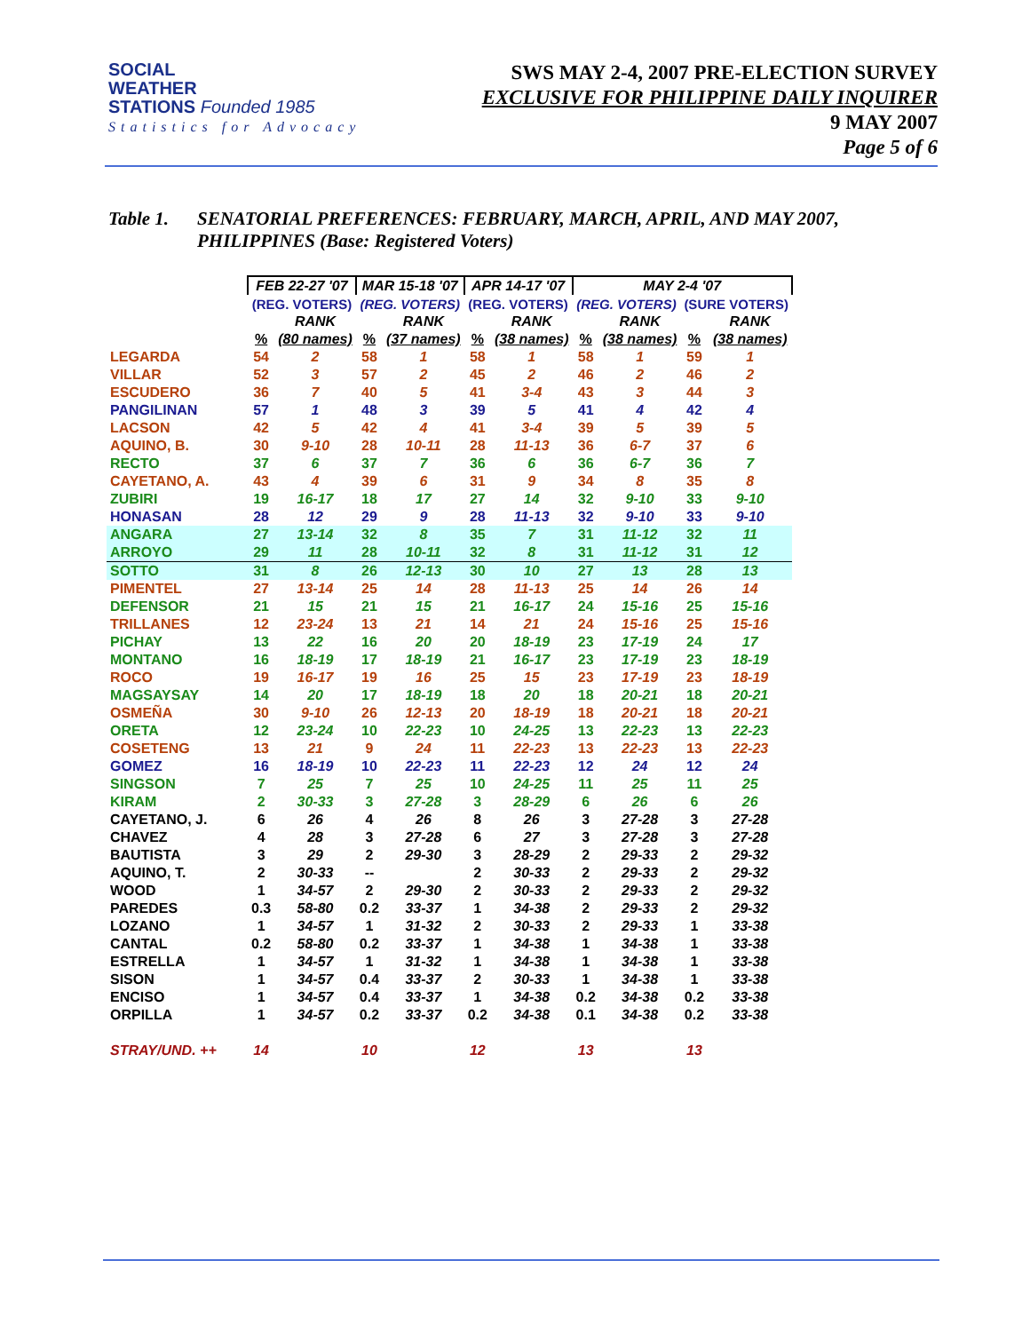SOCIAL
WEATHER
STATIONS Founded 1985
Statistics for Advocacy
SWS MAY 2-4, 2007 PRE-ELECTION SURVEY
EXCLUSIVE FOR PHILIPPINE DAILY INQUIRER
9 MAY 2007
Page 5 of 6
Table 1. SENATORIAL PREFERENCES: FEBRUARY, MARCH, APRIL, AND MAY 2007,
PHILIPPINES (Base: Registered Voters)
| | FEB 22-27 '07 | | MAR 15-18 '07 | | APR 14-17 '07 | | MAY 2-4 '07 | | | |
| | (REG. VOTERS) | | (REG. VOTERS) | | (REG. VOTERS) | | (REG. VOTERS) | | (SURE VOTERS) | |
| | | RANK | | RANK | | RANK | | RANK | | RANK |
| | % | (80 names) | % | (37 names) | % | (38 names) | % | (38 names) | % | (38 names) |
| LEGARDA | 54 | 2 | 58 | 1 | 58 | 1 | 58 | 1 | 59 | 1 |
| VILLAR | 52 | 3 | 57 | 2 | 45 | 2 | 46 | 2 | 46 | 2 |
| ESCUDERO | 36 | 7 | 40 | 5 | 41 | 3-4 | 43 | 3 | 44 | 3 |
| PANGILINAN | 57 | 1 | 48 | 3 | 39 | 5 | 41 | 4 | 42 | 4 |
| LACSON | 42 | 5 | 42 | 4 | 41 | 3-4 | 39 | 5 | 39 | 5 |
| AQUINO, B. | 30 | 9-10 | 28 | 10-11 | 28 | 11-13 | 36 | 6-7 | 37 | 6 |
| RECTO | 37 | 6 | 37 | 7 | 36 | 6 | 36 | 6-7 | 36 | 7 |
| CAYETANO, A. | 43 | 4 | 39 | 6 | 31 | 9 | 34 | 8 | 35 | 8 |
| ZUBIRI | 19 | 16-17 | 18 | 17 | 27 | 14 | 32 | 9-10 | 33 | 9-10 |
| HONASAN | 28 | 12 | 29 | 9 | 28 | 11-13 | 32 | 9-10 | 33 | 9-10 |
| ANGARA | 27 | 13-14 | 32 | 8 | 35 | 7 | 31 | 11-12 | 32 | 11 |
| ARROYO | 29 | 11 | 28 | 10-11 | 32 | 8 | 31 | 11-12 | 31 | 12 |
| SOTTO | 31 | 8 | 26 | 12-13 | 30 | 10 | 27 | 13 | 28 | 13 |
| PIMENTEL | 27 | 13-14 | 25 | 14 | 28 | 11-13 | 25 | 14 | 26 | 14 |
| DEFENSOR | 21 | 15 | 21 | 15 | 21 | 16-17 | 24 | 15-16 | 25 | 15-16 |
| TRILLANES | 12 | 23-24 | 13 | 21 | 14 | 21 | 24 | 15-16 | 25 | 15-16 |
| PICHAY | 13 | 22 | 16 | 20 | 20 | 18-19 | 23 | 17-19 | 24 | 17 |
| MONTANO | 16 | 18-19 | 17 | 18-19 | 21 | 16-17 | 23 | 17-19 | 23 | 18-19 |
| ROCO | 19 | 16-17 | 19 | 16 | 25 | 15 | 23 | 17-19 | 23 | 18-19 |
| MAGSAYSAY | 14 | 20 | 17 | 18-19 | 18 | 20 | 18 | 20-21 | 18 | 20-21 |
| OSMEÑA | 30 | 9-10 | 26 | 12-13 | 20 | 18-19 | 18 | 20-21 | 18 | 20-21 |
| ORETA | 12 | 23-24 | 10 | 22-23 | 10 | 24-25 | 13 | 22-23 | 13 | 22-23 |
| COSETENG | 13 | 21 | 9 | 24 | 11 | 22-23 | 13 | 22-23 | 13 | 22-23 |
| GOMEZ | 16 | 18-19 | 10 | 22-23 | 11 | 22-23 | 12 | 24 | 12 | 24 |
| SINGSON | 7 | 25 | 7 | 25 | 10 | 24-25 | 11 | 25 | 11 | 25 |
| KIRAM | 2 | 30-33 | 3 | 27-28 | 3 | 28-29 | 6 | 26 | 6 | 26 |
| CAYETANO, J. | 6 | 26 | 4 | 26 | 8 | 26 | 3 | 27-28 | 3 | 27-28 |
| CHAVEZ | 4 | 28 | 3 | 27-28 | 6 | 27 | 3 | 27-28 | 3 | 27-28 |
| BAUTISTA | 3 | 29 | 2 | 29-30 | 3 | 28-29 | 2 | 29-33 | 2 | 29-32 |
| AQUINO, T. | 2 | 30-33 | -- | | 2 | 30-33 | 2 | 29-33 | 2 | 29-32 |
| WOOD | 1 | 34-57 | 2 | 29-30 | 2 | 30-33 | 2 | 29-33 | 2 | 29-32 |
| PAREDES | 0.3 | 58-80 | 0.2 | 33-37 | 1 | 34-38 | 2 | 29-33 | 2 | 29-32 |
| LOZANO | 1 | 34-57 | 1 | 31-32 | 2 | 30-33 | 2 | 29-33 | 1 | 33-38 |
| CANTAL | 0.2 | 58-80 | 0.2 | 33-37 | 1 | 34-38 | 1 | 34-38 | 1 | 33-38 |
| ESTRELLA | 1 | 34-57 | 1 | 31-32 | 1 | 34-38 | 1 | 34-38 | 1 | 33-38 |
| SISON | 1 | 34-57 | 0.4 | 33-37 | 2 | 30-33 | 1 | 34-38 | 1 | 33-38 |
| ENCISO | 1 | 34-57 | 0.4 | 33-37 | 1 | 34-38 | 0.2 | 34-38 | 0.2 | 33-38 |
| ORPILLA | 1 | 34-57 | 0.2 | 33-37 | 0.2 | 34-38 | 0.1 | 34-38 | 0.2 | 33-38 |
| STRAY/UND. ++ | 14 | | 10 | | 12 | | 13 | | 13 | |